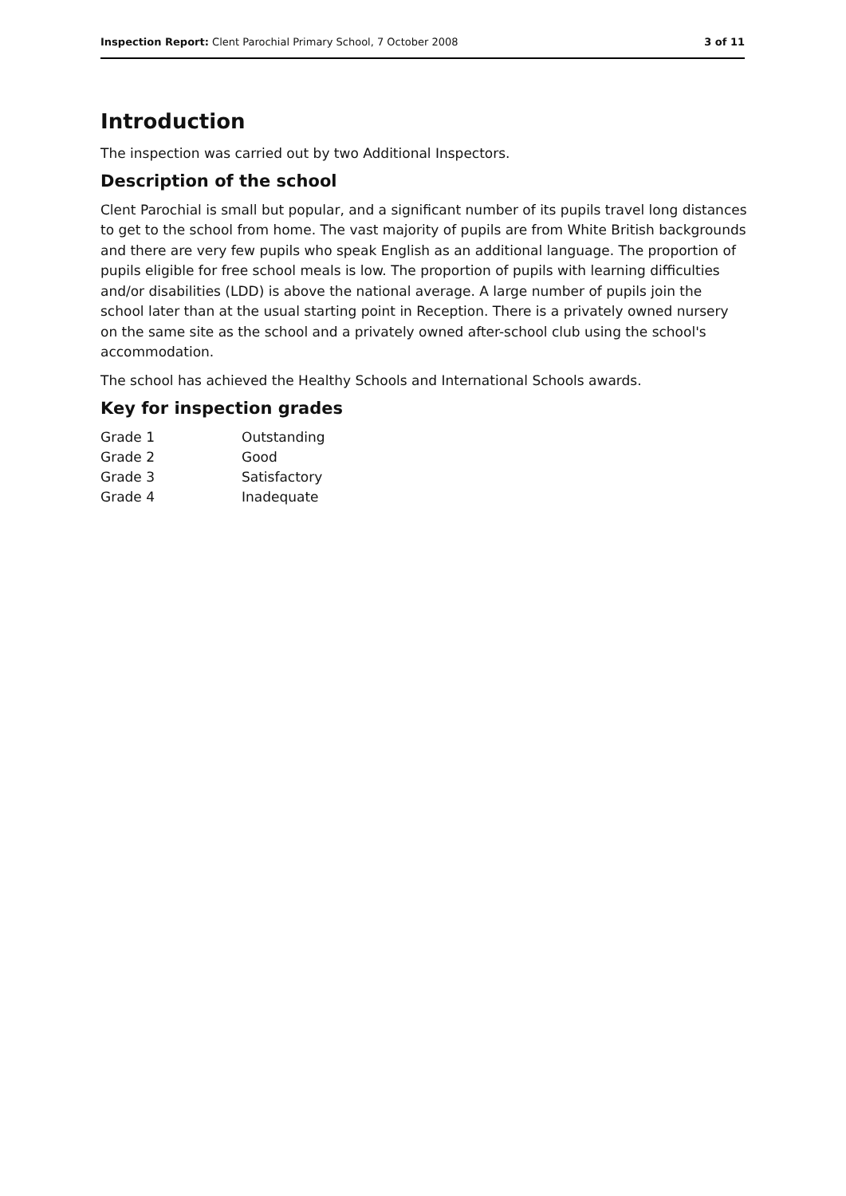Inspection Report: Clent Parochial Primary School, 7 October 2008 3 of 11
Introduction
The inspection was carried out by two Additional Inspectors.
Description of the school
Clent Parochial is small but popular, and a significant number of its pupils travel long distances to get to the school from home. The vast majority of pupils are from White British backgrounds and there are very few pupils who speak English as an additional language. The proportion of pupils eligible for free school meals is low. The proportion of pupils with learning difficulties and/or disabilities (LDD) is above the national average. A large number of pupils join the school later than at the usual starting point in Reception. There is a privately owned nursery on the same site as the school and a privately owned after-school club using the school's accommodation.
The school has achieved the Healthy Schools and International Schools awards.
Key for inspection grades
| Grade 1 | Outstanding |
| Grade 2 | Good |
| Grade 3 | Satisfactory |
| Grade 4 | Inadequate |